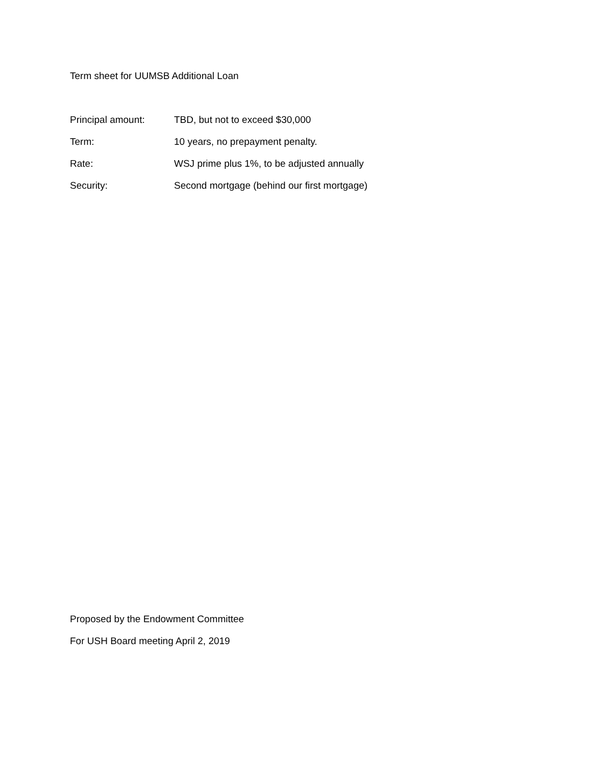Term sheet for UUMSB Additional Loan
Principal amount: TBD, but not to exceed $30,000
Term: 10 years, no prepayment penalty.
Rate: WSJ prime plus 1%, to be adjusted annually
Security: Second mortgage (behind our first mortgage)
Proposed by the Endowment Committee
For USH Board meeting April 2, 2019